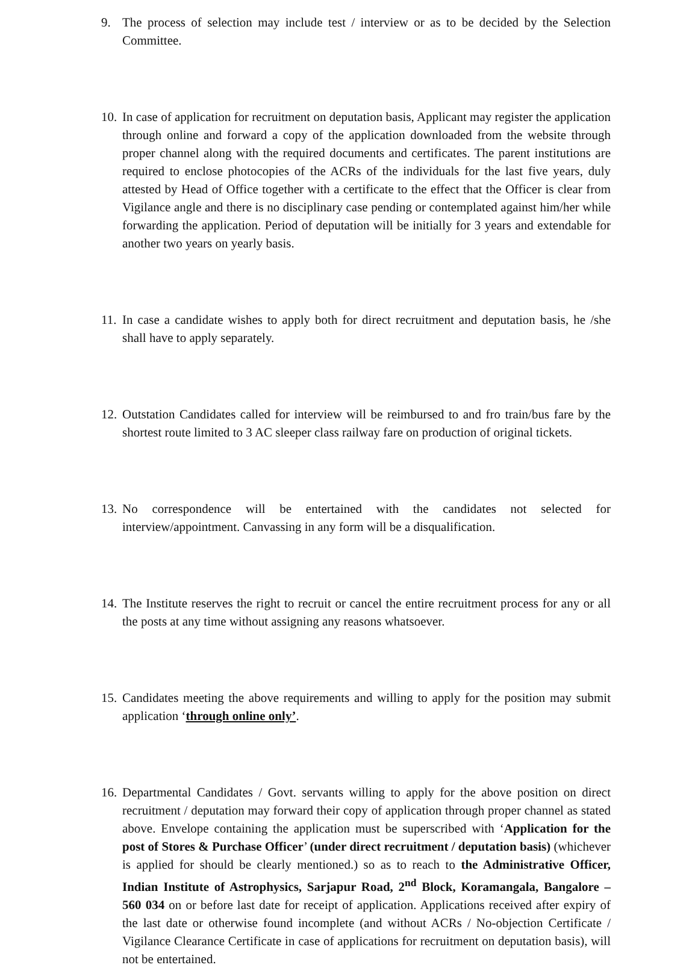9. The process of selection may include test / interview or as to be decided by the Selection Committee.
10.
In case of application for recruitment on deputation basis, Applicant may register the application through online and forward a copy of the application downloaded from the website through proper channel along with the required documents and certificates. The parent institutions are required to enclose photocopies of the ACRs of the individuals for the last five years, duly attested by Head of Office together with a certificate to the effect that the Officer is clear from Vigilance angle and there is no disciplinary case pending or contemplated against him/her while forwarding the application. Period of deputation will be initially for 3 years and extendable for another two years on yearly basis.
11.
In case a candidate wishes to apply both for direct recruitment and deputation basis, he /she shall have to apply separately.
12.
Outstation Candidates called for interview will be reimbursed to and fro train/bus fare by the shortest route limited to 3 AC sleeper class railway fare on production of original tickets.
13.
No correspondence will be entertained with the candidates not selected for interview/appointment. Canvassing in any form will be a disqualification.
14.
The Institute reserves the right to recruit or cancel the entire recruitment process for any or all the posts at any time without assigning any reasons whatsoever.
15.
Candidates meeting the above requirements and willing to apply for the position may submit application ‘through online only’.
16.
Departmental Candidates / Govt. servants willing to apply for the above position on direct recruitment / deputation may forward their copy of application through proper channel as stated above. Envelope containing the application must be superscribed with ‘Application for the post of Stores & Purchase Officer’ (under direct recruitment / deputation basis) (whichever is applied for should be clearly mentioned.) so as to reach to the Administrative Officer, Indian Institute of Astrophysics, Sarjapur Road, 2<sup>nd</sup> Block, Koramangala, Bangalore – 560 034 on or before last date for receipt of application. Applications received after expiry of the last date or otherwise found incomplete (and without ACRs / No-objection Certificate / Vigilance Clearance Certificate in case of applications for recruitment on deputation basis), will not be entertained.